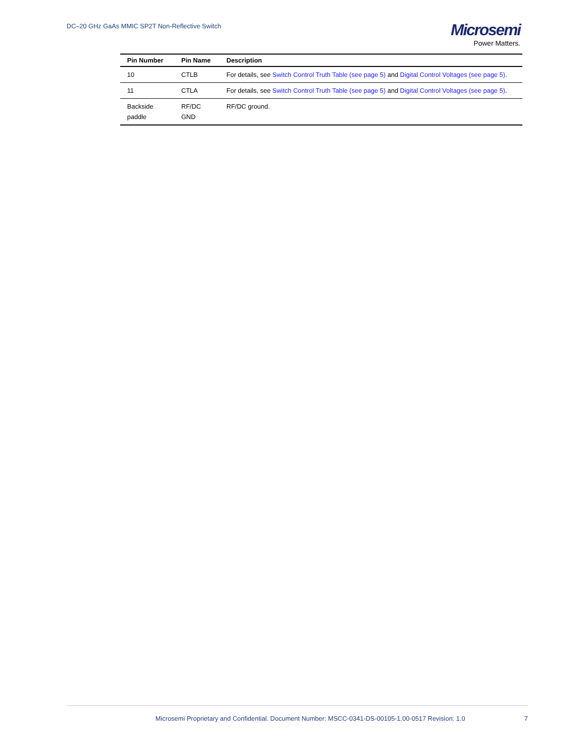DC–20 GHz GaAs MMIC SP2T Non-Reflective Switch
Microsemi
Power Matters.
| Pin Number | Pin Name | Description |
| --- | --- | --- |
| 10 | CTLB | For details, see Switch Control Truth Table (see page 5) and Digital Control Voltages (see page 5) . |
| 11 | CTLA | For details, see Switch Control Truth Table (see page 5) and Digital Control Voltages (see page 5) . |
| Backside paddle | RF/DC GND | RF/DC ground. |
Microsemi Proprietary and Confidential. Document Number: MSCC-0341-DS-00105-1.00-0517 Revision: 1.0
7